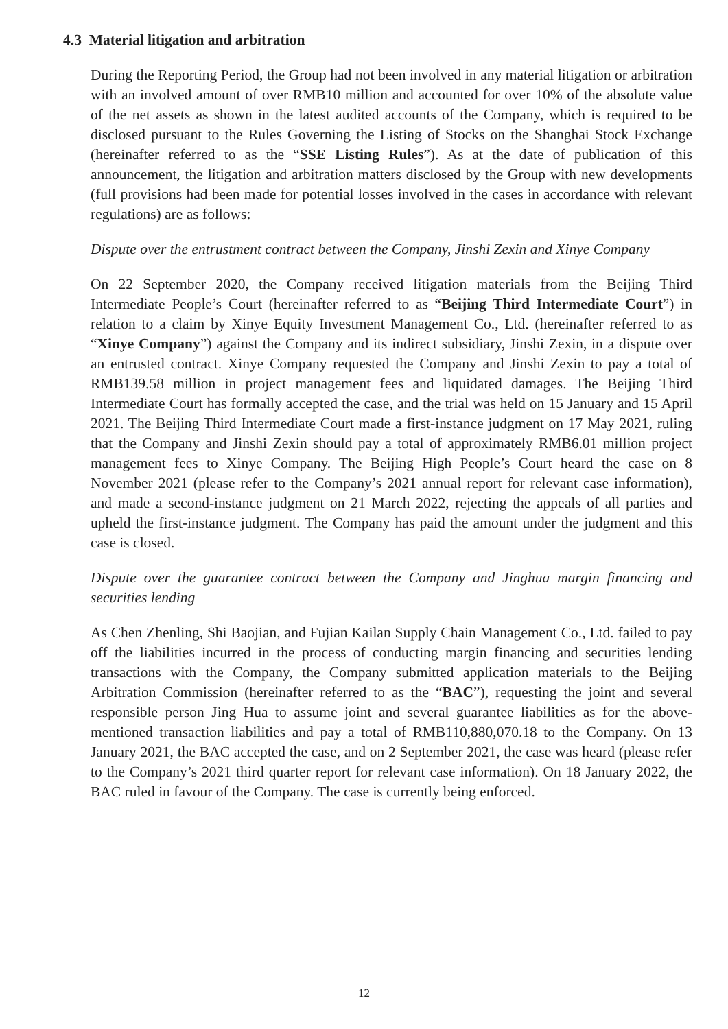4.3 Material litigation and arbitration
During the Reporting Period, the Group had not been involved in any material litigation or arbitration with an involved amount of over RMB10 million and accounted for over 10% of the absolute value of the net assets as shown in the latest audited accounts of the Company, which is required to be disclosed pursuant to the Rules Governing the Listing of Stocks on the Shanghai Stock Exchange (hereinafter referred to as the “SSE Listing Rules”). As at the date of publication of this announcement, the litigation and arbitration matters disclosed by the Group with new developments (full provisions had been made for potential losses involved in the cases in accordance with relevant regulations) are as follows:
Dispute over the entrustment contract between the Company, Jinshi Zexin and Xinye Company
On 22 September 2020, the Company received litigation materials from the Beijing Third Intermediate People’s Court (hereinafter referred to as “Beijing Third Intermediate Court”) in relation to a claim by Xinye Equity Investment Management Co., Ltd. (hereinafter referred to as “Xinye Company”) against the Company and its indirect subsidiary, Jinshi Zexin, in a dispute over an entrusted contract. Xinye Company requested the Company and Jinshi Zexin to pay a total of RMB139.58 million in project management fees and liquidated damages. The Beijing Third Intermediate Court has formally accepted the case, and the trial was held on 15 January and 15 April 2021. The Beijing Third Intermediate Court made a first-instance judgment on 17 May 2021, ruling that the Company and Jinshi Zexin should pay a total of approximately RMB6.01 million project management fees to Xinye Company. The Beijing High People’s Court heard the case on 8 November 2021 (please refer to the Company’s 2021 annual report for relevant case information), and made a second-instance judgment on 21 March 2022, rejecting the appeals of all parties and upheld the first-instance judgment. The Company has paid the amount under the judgment and this case is closed.
Dispute over the guarantee contract between the Company and Jinghua margin financing and securities lending
As Chen Zhenling, Shi Baojian, and Fujian Kailan Supply Chain Management Co., Ltd. failed to pay off the liabilities incurred in the process of conducting margin financing and securities lending transactions with the Company, the Company submitted application materials to the Beijing Arbitration Commission (hereinafter referred to as the “BAC”), requesting the joint and several responsible person Jing Hua to assume joint and several guarantee liabilities as for the above-mentioned transaction liabilities and pay a total of RMB110,880,070.18 to the Company. On 13 January 2021, the BAC accepted the case, and on 2 September 2021, the case was heard (please refer to the Company’s 2021 third quarter report for relevant case information). On 18 January 2022, the BAC ruled in favour of the Company. The case is currently being enforced.
12